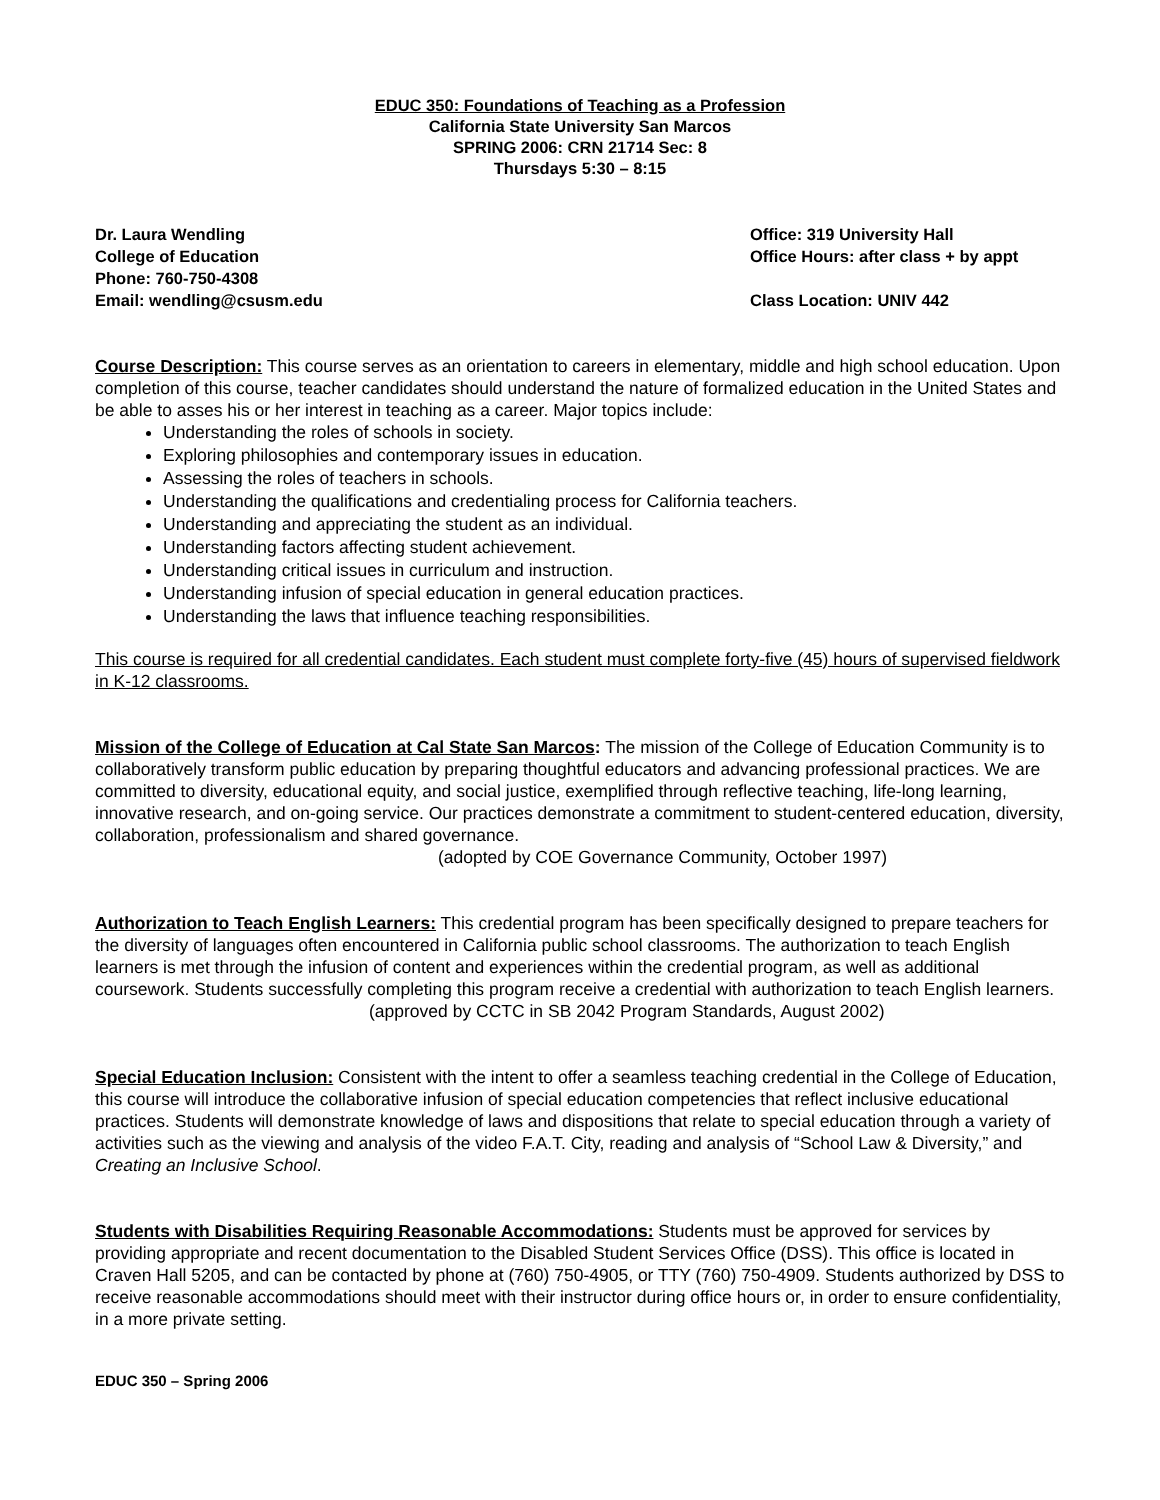EDUC 350: Foundations of Teaching as a Profession
California State University San Marcos
SPRING 2006: CRN 21714 Sec: 8
Thursdays 5:30 – 8:15
Dr. Laura Wendling
College of Education
Phone: 760-750-4308
Email: wendling@csusm.edu
Office: 319 University Hall
Office Hours: after class + by appt
Class Location: UNIV 442
Course Description: This course serves as an orientation to careers in elementary, middle and high school education. Upon completion of this course, teacher candidates should understand the nature of formalized education in the United States and be able to asses his or her interest in teaching as a career. Major topics include:
Understanding the roles of schools in society.
Exploring philosophies and contemporary issues in education.
Assessing the roles of teachers in schools.
Understanding the qualifications and credentialing process for California teachers.
Understanding and appreciating the student as an individual.
Understanding factors affecting student achievement.
Understanding critical issues in curriculum and instruction.
Understanding infusion of special education in general education practices.
Understanding the laws that influence teaching responsibilities.
This course is required for all credential candidates. Each student must complete forty-five (45) hours of supervised fieldwork in K-12 classrooms.
Mission of the College of Education at Cal State San Marcos: The mission of the College of Education Community is to collaboratively transform public education by preparing thoughtful educators and advancing professional practices. We are committed to diversity, educational equity, and social justice, exemplified through reflective teaching, life-long learning, innovative research, and on-going service. Our practices demonstrate a commitment to student-centered education, diversity, collaboration, professionalism and shared governance.
(adopted by COE Governance Community, October 1997)
Authorization to Teach English Learners: This credential program has been specifically designed to prepare teachers for the diversity of languages often encountered in California public school classrooms. The authorization to teach English learners is met through the infusion of content and experiences within the credential program, as well as additional coursework. Students successfully completing this program receive a credential with authorization to teach English learners.
(approved by CCTC in SB 2042 Program Standards, August 2002)
Special Education Inclusion: Consistent with the intent to offer a seamless teaching credential in the College of Education, this course will introduce the collaborative infusion of special education competencies that reflect inclusive educational practices. Students will demonstrate knowledge of laws and dispositions that relate to special education through a variety of activities such as the viewing and analysis of the video F.A.T. City, reading and analysis of “School Law & Diversity,” and Creating an Inclusive School.
Students with Disabilities Requiring Reasonable Accommodations: Students must be approved for services by providing appropriate and recent documentation to the Disabled Student Services Office (DSS). This office is located in Craven Hall 5205, and can be contacted by phone at (760) 750-4905, or TTY (760) 750-4909. Students authorized by DSS to receive reasonable accommodations should meet with their instructor during office hours or, in order to ensure confidentiality, in a more private setting.
EDUC 350 – Spring 2006